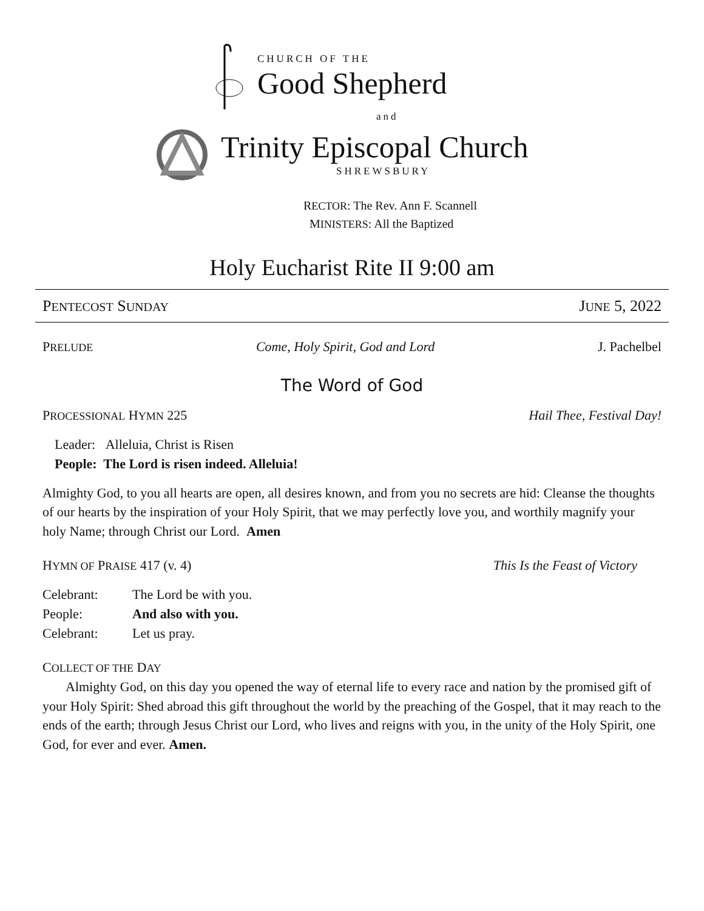CHURCH OF THE
Good Shepherd
and
Trinity Episcopal Church
SHREWSBURY
RECTOR: The Rev. Ann F. Scannell
MINISTERS: All the Baptized
Holy Eucharist Rite II 9:00 am
PENTECOST SUNDAY JUNE 5, 2022
PRELUDE Come, Holy Spirit, God and Lord J. Pachelbel
The Word of God
PROCESSIONAL HYMN 225 Hail Thee, Festival Day!
Leader: Alleluia, Christ is Risen
People: The Lord is risen indeed. Alleluia!
Almighty God, to you all hearts are open, all desires known, and from you no secrets are hid: Cleanse the thoughts of our hearts by the inspiration of your Holy Spirit, that we may perfectly love you, and worthily magnify your holy Name; through Christ our Lord. Amen
HYMN OF PRAISE 417 (v. 4) This Is the Feast of Victory
Celebrant: The Lord be with you. People: And also with you. Celebrant: Let us pray.
COLLECT OF THE DAY
Almighty God, on this day you opened the way of eternal life to every race and nation by the promised gift of your Holy Spirit: Shed abroad this gift throughout the world by the preaching of the Gospel, that it may reach to the ends of the earth; through Jesus Christ our Lord, who lives and reigns with you, in the unity of the Holy Spirit, one God, for ever and ever. Amen.